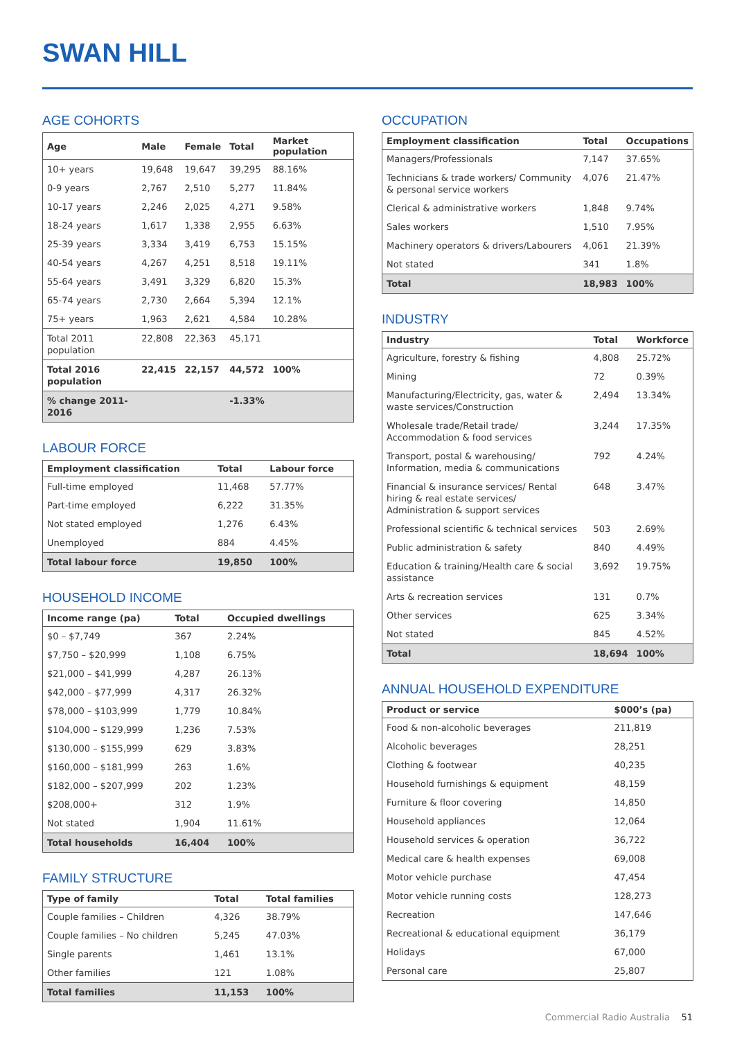SWAN HILL
AGE COHORTS
| Age | Male | Female | Total | Market population |
| --- | --- | --- | --- | --- |
| 10+ years | 19,648 | 19,647 | 39,295 | 88.16% |
| 0-9 years | 2,767 | 2,510 | 5,277 | 11.84% |
| 10-17 years | 2,246 | 2,025 | 4,271 | 9.58% |
| 18-24 years | 1,617 | 1,338 | 2,955 | 6.63% |
| 25-39 years | 3,334 | 3,419 | 6,753 | 15.15% |
| 40-54 years | 4,267 | 4,251 | 8,518 | 19.11% |
| 55-64 years | 3,491 | 3,329 | 6,820 | 15.3% |
| 65-74 years | 2,730 | 2,664 | 5,394 | 12.1% |
| 75+ years | 1,963 | 2,621 | 4,584 | 10.28% |
| Total 2011 population | 22,808 | 22,363 | 45,171 | |
| Total 2016 population | 22,415 | 22,157 | 44,572 | 100% |
| % change 2011-2016 | | | -1.33% | |
LABOUR FORCE
| Employment classification | Total | Labour force |
| --- | --- | --- |
| Full-time employed | 11,468 | 57.77% |
| Part-time employed | 6,222 | 31.35% |
| Not stated employed | 1,276 | 6.43% |
| Unemployed | 884 | 4.45% |
| Total labour force | 19,850 | 100% |
HOUSEHOLD INCOME
| Income range (pa) | Total | Occupied dwellings |
| --- | --- | --- |
| $0 – $7,749 | 367 | 2.24% |
| $7,750 – $20,999 | 1,108 | 6.75% |
| $21,000 – $41,999 | 4,287 | 26.13% |
| $42,000 – $77,999 | 4,317 | 26.32% |
| $78,000 – $103,999 | 1,779 | 10.84% |
| $104,000 – $129,999 | 1,236 | 7.53% |
| $130,000 – $155,999 | 629 | 3.83% |
| $160,000 – $181,999 | 263 | 1.6% |
| $182,000 – $207,999 | 202 | 1.23% |
| $208,000+ | 312 | 1.9% |
| Not stated | 1,904 | 11.61% |
| Total households | 16,404 | 100% |
FAMILY STRUCTURE
| Type of family | Total | Total families |
| --- | --- | --- |
| Couple families – Children | 4,326 | 38.79% |
| Couple families – No children | 5,245 | 47.03% |
| Single parents | 1,461 | 13.1% |
| Other families | 121 | 1.08% |
| Total families | 11,153 | 100% |
OCCUPATION
| Employment classification | Total | Occupations |
| --- | --- | --- |
| Managers/Professionals | 7,147 | 37.65% |
| Technicians & trade workers/ Community & personal service workers | 4,076 | 21.47% |
| Clerical & administrative workers | 1,848 | 9.74% |
| Sales workers | 1,510 | 7.95% |
| Machinery operators & drivers/Labourers | 4,061 | 21.39% |
| Not stated | 341 | 1.8% |
| Total | 18,983 | 100% |
INDUSTRY
| Industry | Total | Workforce |
| --- | --- | --- |
| Agriculture, forestry & fishing | 4,808 | 25.72% |
| Mining | 72 | 0.39% |
| Manufacturing/Electricity, gas, water & waste services/Construction | 2,494 | 13.34% |
| Wholesale trade/Retail trade/ Accommodation & food services | 3,244 | 17.35% |
| Transport, postal & warehousing/ Information, media & communications | 792 | 4.24% |
| Financial & insurance services/ Rental hiring & real estate services/ Administration & support services | 648 | 3.47% |
| Professional scientific & technical services | 503 | 2.69% |
| Public administration & safety | 840 | 4.49% |
| Education & training/Health care & social assistance | 3,692 | 19.75% |
| Arts & recreation services | 131 | 0.7% |
| Other services | 625 | 3.34% |
| Not stated | 845 | 4.52% |
| Total | 18,694 | 100% |
ANNUAL HOUSEHOLD EXPENDITURE
| Product or service | $000’s (pa) |
| --- | --- |
| Food & non-alcoholic beverages | 211,819 |
| Alcoholic beverages | 28,251 |
| Clothing & footwear | 40,235 |
| Household furnishings & equipment | 48,159 |
| Furniture & floor covering | 14,850 |
| Household appliances | 12,064 |
| Household services & operation | 36,722 |
| Medical care & health expenses | 69,008 |
| Motor vehicle purchase | 47,454 |
| Motor vehicle running costs | 128,273 |
| Recreation | 147,646 |
| Recreational & educational equipment | 36,179 |
| Holidays | 67,000 |
| Personal care | 25,807 |
Commercial Radio Australia 51